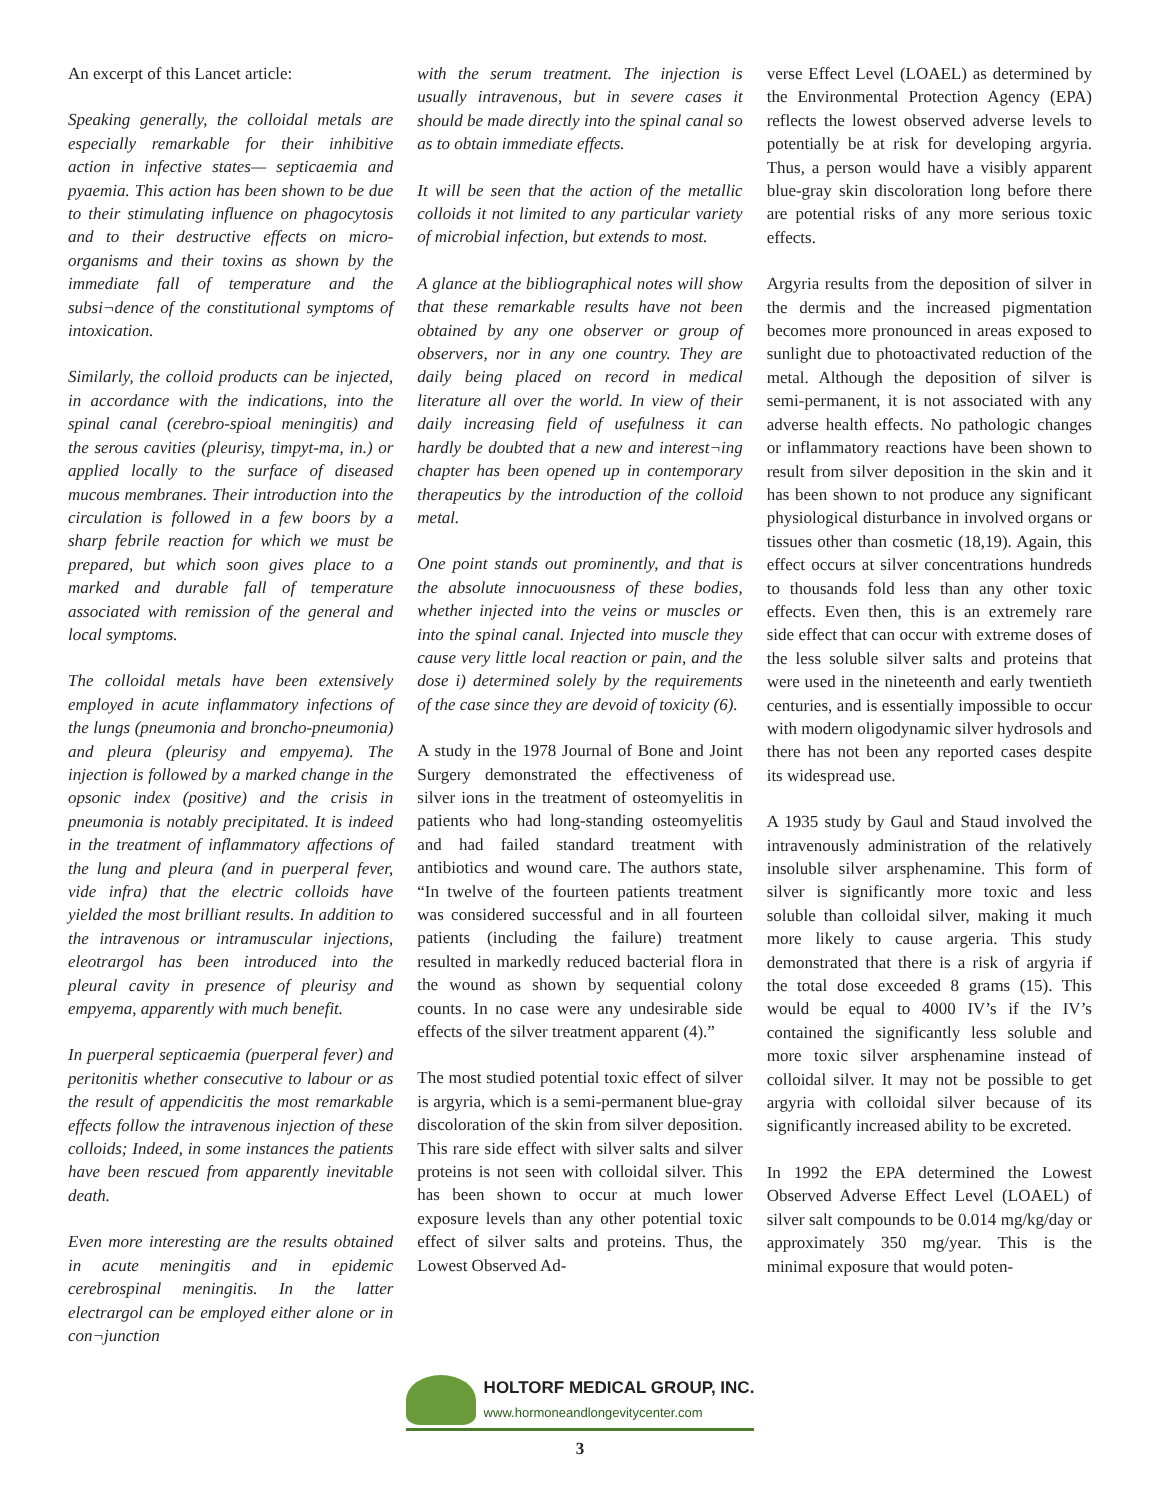An excerpt of this Lancet article:
Speaking generally, the colloidal metals are especially remarkable for their inhibitive action in infective states— septicaemia and pyaemia. This action has been shown to be due to their stimulating influence on phagocytosis and to their destructive effects on micro-organisms and their toxins as shown by the immediate fall of temperature and the subsi¬dence of the constitutional symptoms of intoxication.
Similarly, the colloid products can be injected, in accordance with the indications, into the spinal canal (cerebro-spioal meningitis) and the serous cavities (pleurisy, timpyt-ma, in.) or applied locally to the surface of diseased mucous membranes. Their introduction into the circulation is followed in a few boors by a sharp febrile reaction for which we must be prepared, but which soon gives place to a marked and durable fall of temperature associated with remission of the general and local symptoms.
The colloidal metals have been extensively employed in acute inflammatory infections of the lungs (pneumonia and broncho-pneumonia) and pleura (pleurisy and empyema). The injection is followed by a marked change in the opsonic index (positive) and the crisis in pneumonia is notably precipitated. It is indeed in the treatment of inflammatory affections of the lung and pleura (and in puerperal fever, vide infra) that the electric colloids have yielded the most brilliant results. In addition to the intravenous or intramuscular injections, eleotrargol has been introduced into the pleural cavity in presence of pleurisy and empyema, apparently with much benefit.
In puerperal septicaemia (puerperal fever) and peritonitis whether consecutive to labour or as the result of appendicitis the most remarkable effects follow the intravenous injection of these colloids; Indeed, in some instances the patients have been rescued from apparently inevitable death.
Even more interesting are the results obtained in acute meningitis and in epidemic cerebrospinal meningitis. In the latter electrargol can be employed either alone or in con¬junction
with the serum treatment. The injection is usually intravenous, but in severe cases it should be made directly into the spinal canal so as to obtain immediate effects.
It will be seen that the action of the metallic colloids it not limited to any particular variety of microbial infection, but extends to most.
A glance at the bibliographical notes will show that these remarkable results have not been obtained by any one observer or group of observers, nor in any one country. They are daily being placed on record in medical literature all over the world. In view of their daily increasing field of usefulness it can hardly be doubted that a new and interest¬ing chapter has been opened up in contemporary therapeutics by the introduction of the colloid metal.
One point stands out prominently, and that is the absolute innocuousness of these bodies, whether injected into the veins or muscles or into the spinal canal. Injected into muscle they cause very little local reaction or pain, and the dose i) determined solely by the requirements of the case since they are devoid of toxicity (6).
A study in the 1978 Journal of Bone and Joint Surgery demonstrated the effectiveness of silver ions in the treatment of osteomyelitis in patients who had long-standing osteomyelitis and had failed standard treatment with antibiotics and wound care. The authors state, “In twelve of the fourteen patients treatment was considered successful and in all fourteen patients (including the failure) treatment resulted in markedly reduced bacterial flora in the wound as shown by sequential colony counts. In no case were any undesirable side effects of the silver treatment apparent (4).”
The most studied potential toxic effect of silver is argyria, which is a semi-permanent blue-gray discoloration of the skin from silver deposition. This rare side effect with silver salts and silver proteins is not seen with colloidal silver. This has been shown to occur at much lower exposure levels than any other potential toxic effect of silver salts and proteins. Thus, the Lowest Observed Ad-
verse Effect Level (LOAEL) as determined by the Environmental Protection Agency (EPA) reflects the lowest observed adverse levels to potentially be at risk for developing argyria. Thus, a person would have a visibly apparent blue-gray skin discoloration long before there are potential risks of any more serious toxic effects.
Argyria results from the deposition of silver in the dermis and the increased pigmentation becomes more pronounced in areas exposed to sunlight due to photoactivated reduction of the metal. Although the deposition of silver is semi-permanent, it is not associated with any adverse health effects. No pathologic changes or inflammatory reactions have been shown to result from silver deposition in the skin and it has been shown to not produce any significant physiological disturbance in involved organs or tissues other than cosmetic (18,19). Again, this effect occurs at silver concentrations hundreds to thousands fold less than any other toxic effects. Even then, this is an extremely rare side effect that can occur with extreme doses of the less soluble silver salts and proteins that were used in the nineteenth and early twentieth centuries, and is essentially impossible to occur with modern oligodynamic silver hydrosols and there has not been any reported cases despite its widespread use.
A 1935 study by Gaul and Staud involved the intravenously administration of the relatively insoluble silver arsphenamine. This form of silver is significantly more toxic and less soluble than colloidal silver, making it much more likely to cause argeria. This study demonstrated that there is a risk of argyria if the total dose exceeded 8 grams (15). This would be equal to 4000 IV’s if the IV’s contained the significantly less soluble and more toxic silver arsphenamine instead of colloidal silver. It may not be possible to get argyria with colloidal silver because of its significantly increased ability to be excreted.
In 1992 the EPA determined the Lowest Observed Adverse Effect Level (LOAEL) of silver salt compounds to be 0.014 mg/kg/day or approximately 350 mg/year. This is the minimal exposure that would poten-
HOLTORF MEDICAL GROUP, INC.
www.hormoneandlongevitycenter.com
3